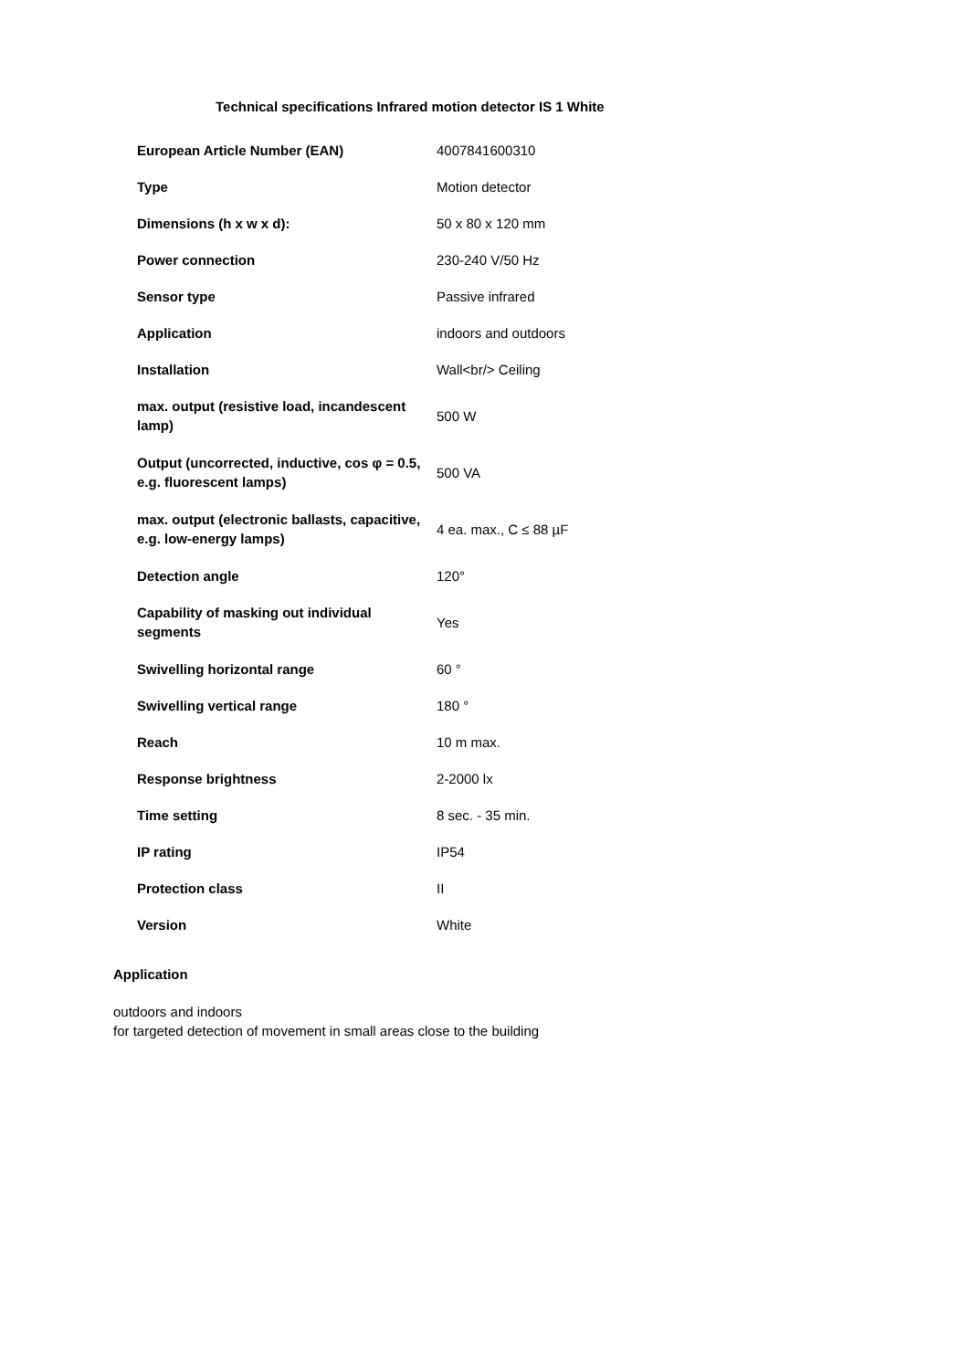Technical specifications Infrared motion detector IS 1 White
| European Article Number (EAN) | 4007841600310 |
| Type | Motion detector |
| Dimensions (h x w x d): | 50 x 80 x 120 mm |
| Power connection | 230-240 V/50 Hz |
| Sensor type | Passive infrared |
| Application | indoors and outdoors |
| Installation | Wall<br/> Ceiling |
| max. output (resistive load, incandescent lamp) | 500 W |
| Output (uncorrected, inductive, cos φ = 0.5, e.g. fluorescent lamps) | 500 VA |
| max. output (electronic ballasts, capacitive, e.g. low-energy lamps) | 4 ea. max., C ≤ 88 µF |
| Detection angle | 120° |
| Capability of masking out individual segments | Yes |
| Swivelling horizontal range | 60 ° |
| Swivelling vertical range | 180 ° |
| Reach | 10 m max. |
| Response brightness | 2-2000 lx |
| Time setting | 8 sec. - 35 min. |
| IP rating | IP54 |
| Protection class | II |
| Version | White |
Application
outdoors and indoors
for targeted detection of movement in small areas close to the building